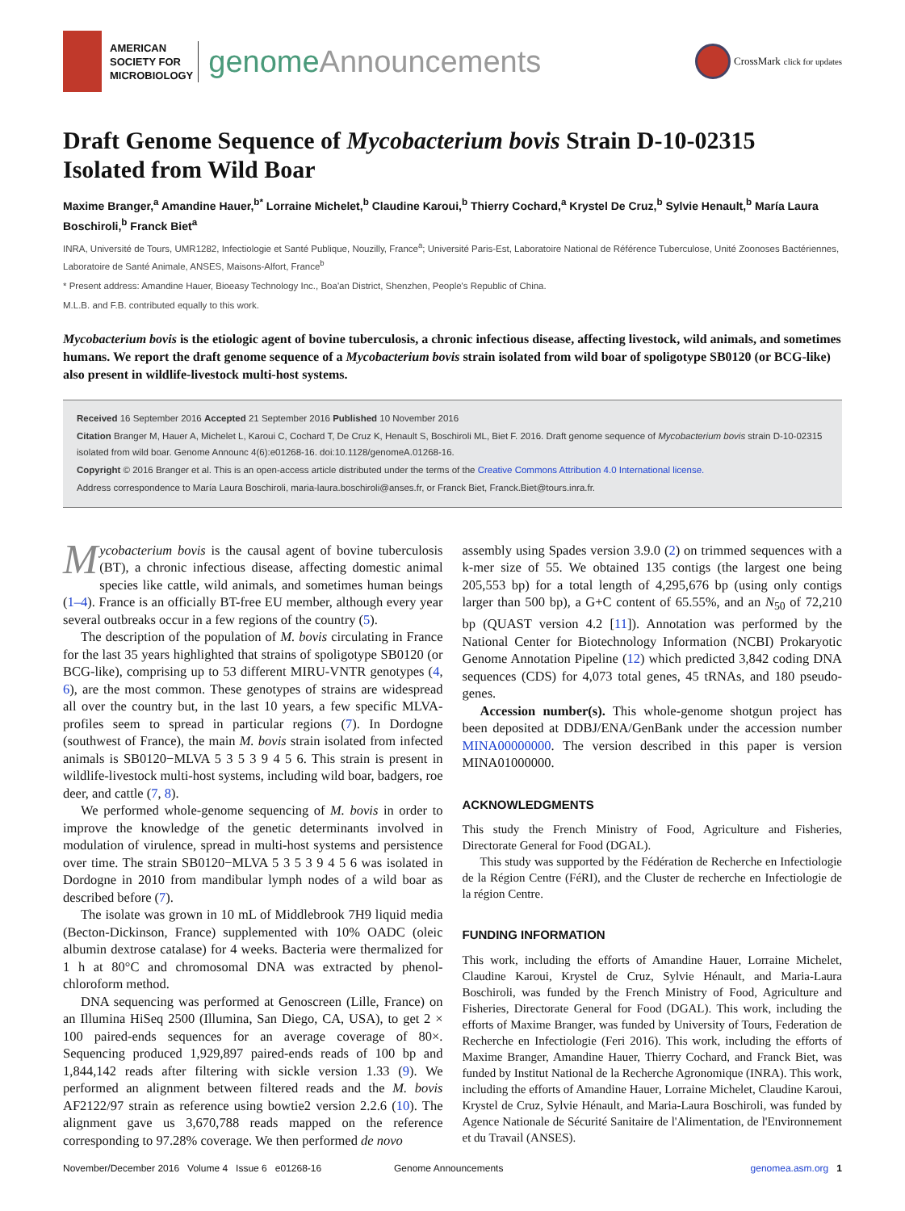AMERICAN
SOCIETY FOR
MICROBIOLOGY
genomeAnnouncements
CrossMark
click for updates
Draft Genome Sequence of Mycobacterium bovis Strain D-10-02315 Isolated from Wild Boar
Maxime Branger,<sup>a</sup> Amandine Hauer,<sup>b*</sup> Lorraine Michelet,<sup>b</sup> Claudine Karoui,<sup>b</sup> Thierry Cochard,<sup>a</sup> Krystel De Cruz,<sup>b</sup> Sylvie Henault,<sup>b</sup> María Laura Boschiroli,<sup>b</sup> Franck Biet<sup>a</sup>
INRA, Université de Tours, UMR1282, Infectiologie et Santé Publique, Nouzilly, France<sup>a</sup>; Université Paris-Est, Laboratoire National de Référence Tuberculose, Unité Zoonoses Bactériennes, Laboratoire de Santé Animale, ANSES, Maisons-Alfort, France<sup>b</sup>
* Present address: Amandine Hauer, Bioeasy Technology Inc., Boa'an District, Shenzhen, People's Republic of China.
M.L.B. and F.B. contributed equally to this work.
Mycobacterium bovis is the etiologic agent of bovine tuberculosis, a chronic infectious disease, affecting livestock, wild animals, and sometimes humans. We report the draft genome sequence of a Mycobacterium bovis strain isolated from wild boar of spoligotype SB0120 (or BCG-like) also present in wildlife-livestock multi-host systems.
Received 16 September 2016 Accepted 21 September 2016 Published 10 November 2016
Citation Branger M, Hauer A, Michelet L, Karoui C, Cochard T, De Cruz K, Henault S, Boschiroli ML, Biet F. 2016. Draft genome sequence of Mycobacterium bovis strain D-10-02315 isolated from wild boar. Genome Announc 4(6):e01268-16. doi:10.1128/genomeA.01268-16.
Copyright © 2016 Branger et al. This is an open-access article distributed under the terms of the Creative Commons Attribution 4.0 International license.
Address correspondence to María Laura Boschiroli, maria-laura.boschiroli@anses.fr, or Franck Biet, Franck.Biet@tours.inra.fr.
Mycobacterium bovis is the causal agent of bovine tuberculosis (BT), a chronic infectious disease, affecting domestic animal species like cattle, wild animals, and sometimes human beings (1–4). France is an officially BT-free EU member, although every year several outbreaks occur in a few regions of the country (5).
The description of the population of M. bovis circulating in France for the last 35 years highlighted that strains of spoligotype SB0120 (or BCG-like), comprising up to 53 different MIRU-VNTR genotypes (4, 6), are the most common. These genotypes of strains are widespread all over the country but, in the last 10 years, a few specific MLVA-profiles seem to spread in particular regions (7). In Dordogne (southwest of France), the main M. bovis strain isolated from infected animals is SB0120−MLVA 5 3 5 3 9 4 5 6. This strain is present in wildlife-livestock multi-host systems, including wild boar, badgers, roe deer, and cattle (7, 8).
We performed whole-genome sequencing of M. bovis in order to improve the knowledge of the genetic determinants involved in modulation of virulence, spread in multi-host systems and persistence over time. The strain SB0120−MLVA 5 3 5 3 9 4 5 6 was isolated in Dordogne in 2010 from mandibular lymph nodes of a wild boar as described before (7).
The isolate was grown in 10 mL of Middlebrook 7H9 liquid media (Becton-Dickinson, France) supplemented with 10% OADC (oleic albumin dextrose catalase) for 4 weeks. Bacteria were thermalized for 1 h at 80°C and chromosomal DNA was extracted by phenol-chloroform method.
DNA sequencing was performed at Genoscreen (Lille, France) on an Illumina HiSeq 2500 (Illumina, San Diego, CA, USA), to get 2 × 100 paired-ends sequences for an average coverage of 80×. Sequencing produced 1,929,897 paired-ends reads of 100 bp and 1,844,142 reads after filtering with sickle version 1.33 (9). We performed an alignment between filtered reads and the M. bovis AF2122/97 strain as reference using bowtie2 version 2.2.6 (10). The alignment gave us 3,670,788 reads mapped on the reference corresponding to 97.28% coverage. We then performed de novo
assembly using Spades version 3.9.0 (2) on trimmed sequences with a k-mer size of 55. We obtained 135 contigs (the largest one being 205,553 bp) for a total length of 4,295,676 bp (using only contigs larger than 500 bp), a G+C content of 65.55%, and an N<sub>50</sub> of 72,210 bp (QUAST version 4.2 [11]). Annotation was performed by the National Center for Biotechnology Information (NCBI) Prokaryotic Genome Annotation Pipeline (12) which predicted 3,842 coding DNA sequences (CDS) for 4,073 total genes, 45 tRNAs, and 180 pseudo-genes.
Accession number(s). This whole-genome shotgun project has been deposited at DDBJ/ENA/GenBank under the accession number MINA00000000. The version described in this paper is version MINA01000000.
ACKNOWLEDGMENTS
This study the French Ministry of Food, Agriculture and Fisheries, Directorate General for Food (DGAL).
This study was supported by the Fédération de Recherche en Infectiologie de la Région Centre (FéRI), and the Cluster de recherche en Infectiologie de la région Centre.
FUNDING INFORMATION
This work, including the efforts of Amandine Hauer, Lorraine Michelet, Claudine Karoui, Krystel de Cruz, Sylvie Hénault, and Maria-Laura Boschiroli, was funded by the French Ministry of Food, Agriculture and Fisheries, Directorate General for Food (DGAL). This work, including the efforts of Maxime Branger, was funded by University of Tours, Federation de Recherche en Infectiologie (Feri 2016). This work, including the efforts of Maxime Branger, Amandine Hauer, Thierry Cochard, and Franck Biet, was funded by Institut National de la Recherche Agronomique (INRA). This work, including the efforts of Amandine Hauer, Lorraine Michelet, Claudine Karoui, Krystel de Cruz, Sylvie Hénault, and Maria-Laura Boschiroli, was funded by Agence Nationale de Sécurité Sanitaire de l'Alimentation, de l'Environnement et du Travail (ANSES).
November/December 2016 Volume 4 Issue 6 e01268-16 Genome Announcements genomea.asm.org 1